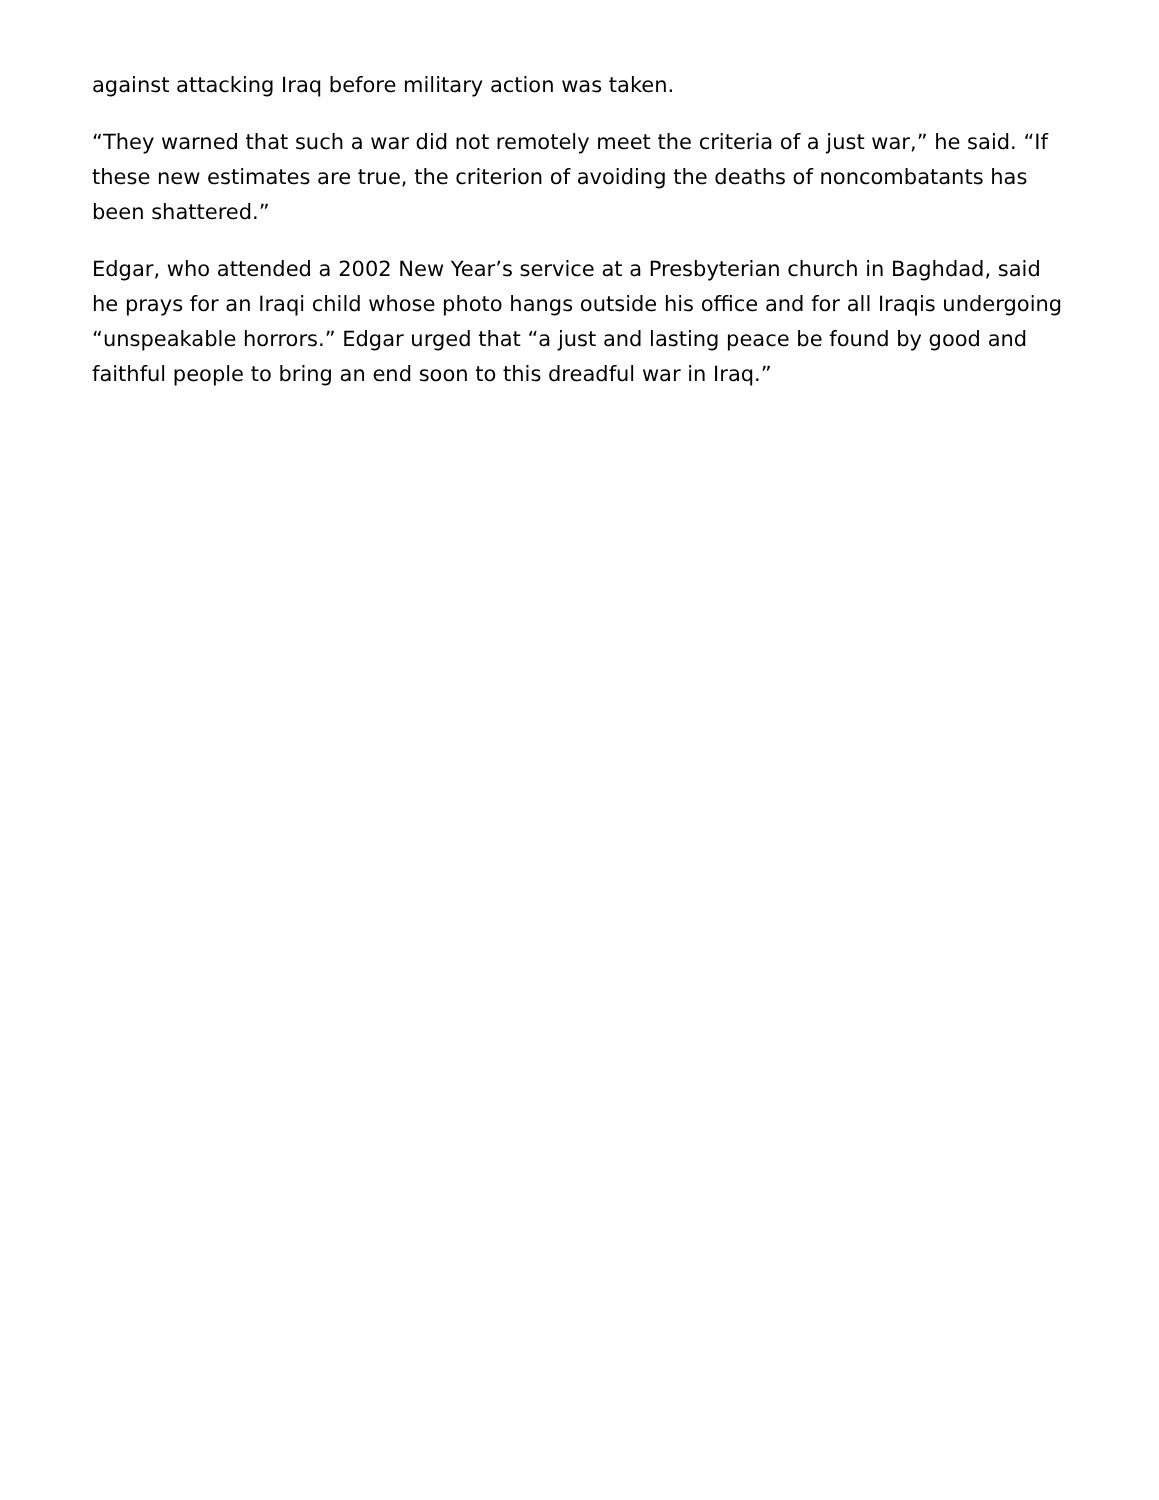against attacking Iraq before military action was taken.
“They warned that such a war did not remotely meet the criteria of a just war,” he said. “If these new estimates are true, the criterion of avoiding the deaths of noncombatants has been shattered.”
Edgar, who attended a 2002 New Year’s service at a Presbyterian church in Baghdad, said he prays for an Iraqi child whose photo hangs outside his office and for all Iraqis undergoing “unspeakable horrors.” Edgar urged that “a just and lasting peace be found by good and faithful people to bring an end soon to this dreadful war in Iraq.”